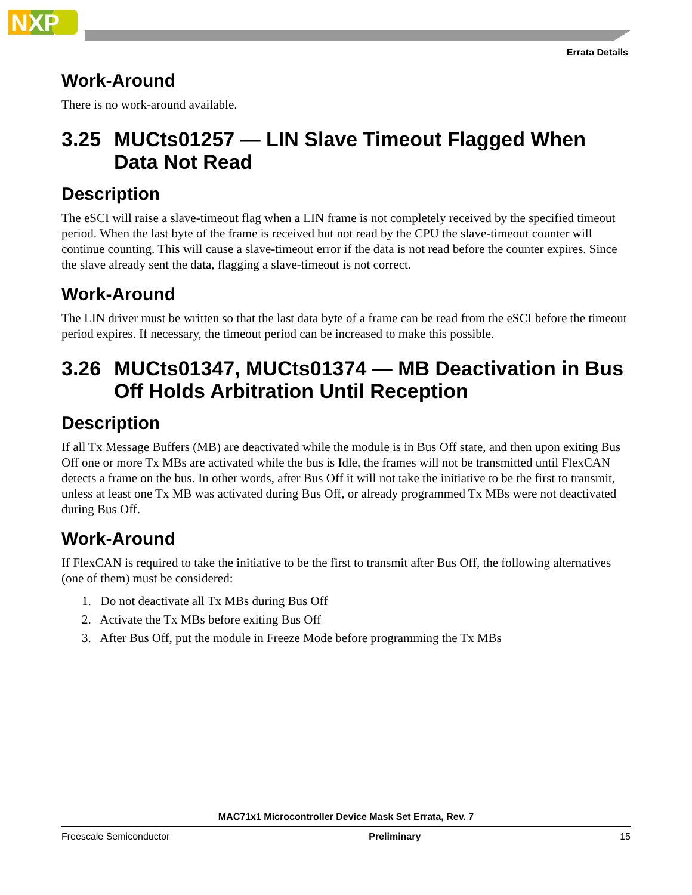NXP
Errata Details
Work-Around
There is no work-around available.
3.25 MUCts01257 — LIN Slave Timeout Flagged When Data Not Read
Description
The eSCI will raise a slave-timeout flag when a LIN frame is not completely received by the specified timeout period. When the last byte of the frame is received but not read by the CPU the slave-timeout counter will continue counting. This will cause a slave-timeout error if the data is not read before the counter expires. Since the slave already sent the data, flagging a slave-timeout is not correct.
Work-Around
The LIN driver must be written so that the last data byte of a frame can be read from the eSCI before the timeout period expires. If necessary, the timeout period can be increased to make this possible.
3.26 MUCts01347, MUCts01374 — MB Deactivation in Bus Off Holds Arbitration Until Reception
Description
If all Tx Message Buffers (MB) are deactivated while the module is in Bus Off state, and then upon exiting Bus Off one or more Tx MBs are activated while the bus is Idle, the frames will not be transmitted until FlexCAN detects a frame on the bus. In other words, after Bus Off it will not take the initiative to be the first to transmit, unless at least one Tx MB was activated during Bus Off, or already programmed Tx MBs were not deactivated during Bus Off.
Work-Around
If FlexCAN is required to take the initiative to be the first to transmit after Bus Off, the following alternatives (one of them) must be considered:
1. Do not deactivate all Tx MBs during Bus Off
2. Activate the Tx MBs before exiting Bus Off
3. After Bus Off, put the module in Freeze Mode before programming the Tx MBs
MAC71x1 Microcontroller Device Mask Set Errata, Rev. 7
Freescale Semiconductor Preliminary 15